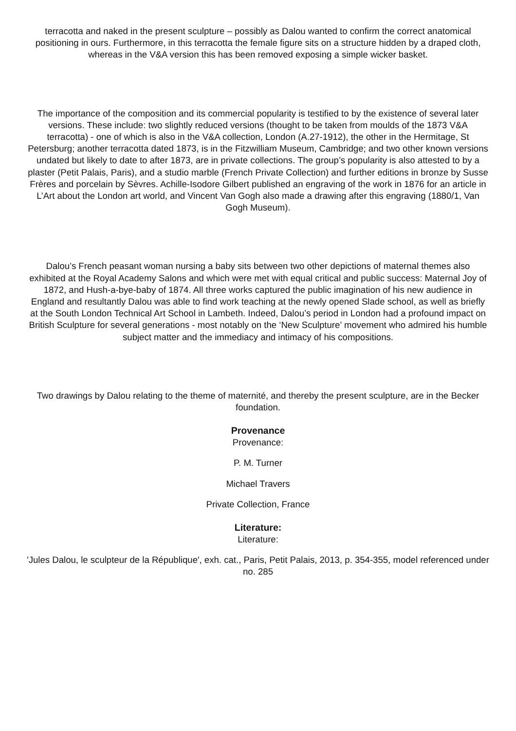terracotta and naked in the present sculpture – possibly as Dalou wanted to confirm the correct anatomical positioning in ours. Furthermore, in this terracotta the female figure sits on a structure hidden by a draped cloth, whereas in the V&A version this has been removed exposing a simple wicker basket.
The importance of the composition and its commercial popularity is testified to by the existence of several later versions. These include: two slightly reduced versions (thought to be taken from moulds of the 1873 V&A terracotta) - one of which is also in the V&A collection, London (A.27-1912), the other in the Hermitage, St Petersburg; another terracotta dated 1873, is in the Fitzwilliam Museum, Cambridge; and two other known versions undated but likely to date to after 1873, are in private collections. The group’s popularity is also attested to by a plaster (Petit Palais, Paris), and a studio marble (French Private Collection) and further editions in bronze by Susse Frères and porcelain by Sèvres. Achille-Isodore Gilbert published an engraving of the work in 1876 for an article in L’Art about the London art world, and Vincent Van Gogh also made a drawing after this engraving (1880/1, Van Gogh Museum).
Dalou’s French peasant woman nursing a baby sits between two other depictions of maternal themes also exhibited at the Royal Academy Salons and which were met with equal critical and public success: Maternal Joy of 1872, and Hush-a-bye-baby of 1874. All three works captured the public imagination of his new audience in England and resultantly Dalou was able to find work teaching at the newly opened Slade school, as well as briefly at the South London Technical Art School in Lambeth. Indeed, Dalou’s period in London had a profound impact on British Sculpture for several generations - most notably on the ‘New Sculpture’ movement who admired his humble subject matter and the immediacy and intimacy of his compositions.
Two drawings by Dalou relating to the theme of maternité, and thereby the present sculpture, are in the Becker foundation.
Provenance
Provenance:
P. M. Turner
Michael Travers
Private Collection, France
Literature:
Literature:
'Jules Dalou, le sculpteur de la République', exh. cat., Paris, Petit Palais, 2013, p. 354-355, model referenced under no. 285